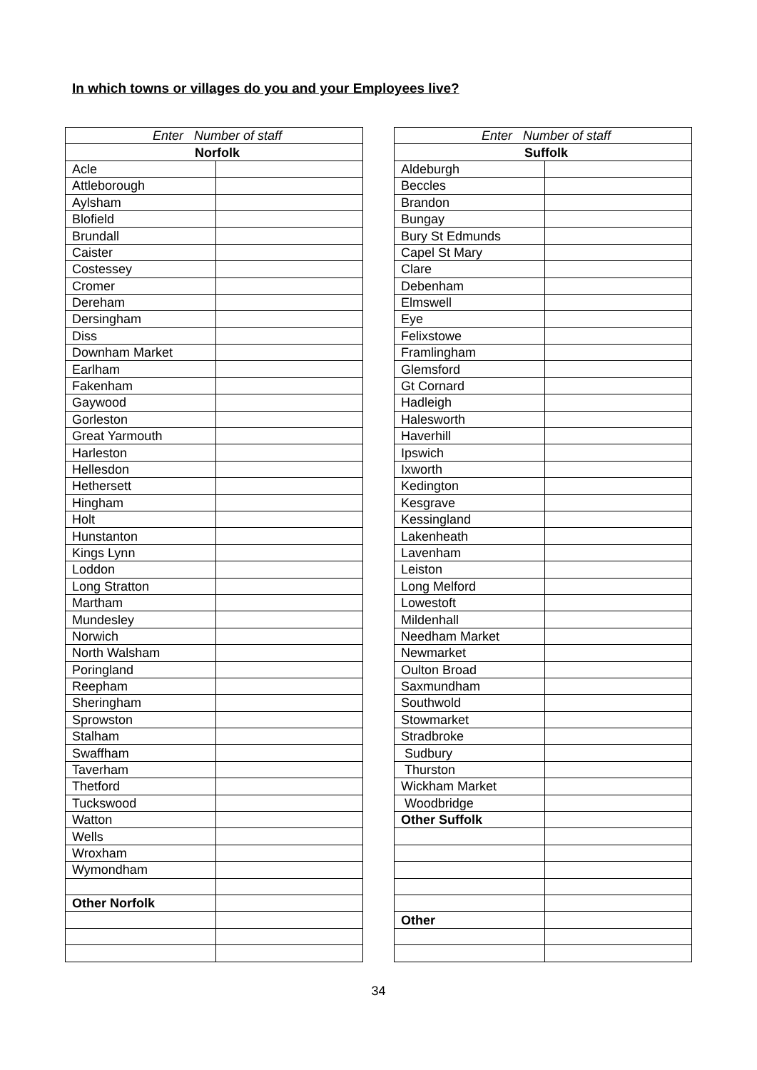In which towns or villages do you and your Employees live?
| Enter Number of staff | |
| Norfolk | |
| Acle | |
| Attleborough | |
| Aylsham | |
| Blofield | |
| Brundall | |
| Caister | |
| Costessey | |
| Cromer | |
| Dereham | |
| Dersingham | |
| Diss | |
| Downham Market | |
| Earlham | |
| Fakenham | |
| Gaywood | |
| Gorleston | |
| Great Yarmouth | |
| Harleston | |
| Hellesdon | |
| Hethersett | |
| Hingham | |
| Holt | |
| Hunstanton | |
| Kings Lynn | |
| Loddon | |
| Long Stratton | |
| Martham | |
| Mundesley | |
| Norwich | |
| North Walsham | |
| Poringland | |
| Reepham | |
| Sheringham | |
| Sprowston | |
| Stalham | |
| Swaffham | |
| Taverham | |
| Thetford | |
| Tuckswood | |
| Watton | |
| Wells | |
| Wroxham | |
| Wymondham | |
| Other Norfolk | |
| Enter Number of staff | |
| Suffolk | |
| Aldeburgh | |
| Beccles | |
| Brandon | |
| Bungay | |
| Bury St Edmunds | |
| Capel St Mary | |
| Clare | |
| Debenham | |
| Elmswell | |
| Eye | |
| Felixstowe | |
| Framlingham | |
| Glemsford | |
| Gt Cornard | |
| Hadleigh | |
| Halesworth | |
| Haverhill | |
| Ipswich | |
| Ixworth | |
| Kedington | |
| Kesgrave | |
| Kessingland | |
| Lakenheath | |
| Lavenham | |
| Leiston | |
| Long Melford | |
| Lowestoft | |
| Mildenhall | |
| Needham Market | |
| Newmarket | |
| Oulton Broad | |
| Saxmundham | |
| Southwold | |
| Stowmarket | |
| Stradbroke | |
| Sudbury | |
| Thurston | |
| Wickham Market | |
| Woodbridge | |
| Other Suffolk | |
| Other | |
34